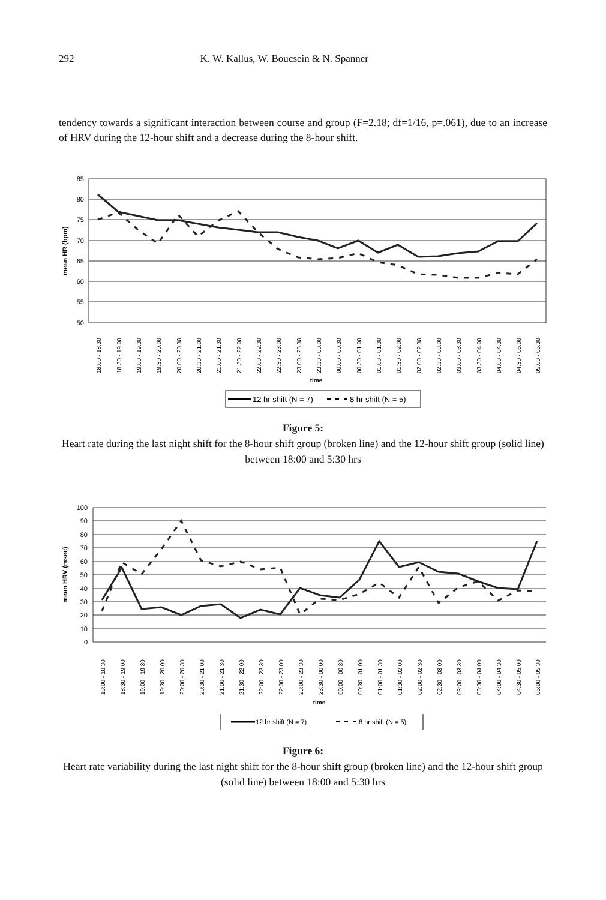292 K. W. Kallus, W. Boucsein & N. Spanner
tendency towards a significant interaction between course and group (F=2.18; df=1/16, p=.061), due to an increase of HRV during the 12-hour shift and a decrease during the 8-hour shift.
85
80
75
70
65
60
55
50
mean HR (bpm)
18.00 - 18.30
18.30 - 19.00
19.00 - 19.30
19.30 - 20.00
20.00 - 20.30
20.30 - 21.00
21.00 - 21.30
21.30 - 22.00
22.00 - 22.30
22.30 - 23.00
23.00 - 23.30
23.30 - 00.00
00.00 - 00.30
00.30 - 01.00
01.00 - 01.30
01.30 - 02.00
02.00 - 02.30
02.30 - 03.00
03.00 - 03.30
03.30 - 04.00
04.00 - 04.30
04.30 - 05.00
05.00 - 05.30
time
12 hr shift (N = 7)
8 hr shift (N = 5)
Figure 5:
Heart rate during the last night shift for the 8-hour shift group (broken line) and the 12-hour shift group (solid line) between 18:00 and 5:30 hrs
100
90
80
70
60
50
40
30
20
10
0
mean HRV (msec)
18:00 - 18:30
18:30 - 19:00
19:00 - 19:30
19:30 - 20:00
20:00 - 20:30
20:30 - 21:00
21:00 - 21:30
21:30 - 22:00
22:00 - 22:30
22:30 - 23:00
23:00 - 23:30
23:30 - 00:00
00:00 - 00:30
00:30 - 01:00
01:00 - 01:30
01:30 - 02:00
02:00 - 02:30
02:30 - 03:00
03:00 - 03:30
03:30 - 04:00
04:00 - 04:30
04:30 - 05:00
05:00 - 05:30
time
12 hr shift (N = 7)
8 hr shift (N = 5)
Figure 6:
Heart rate variability during the last night shift for the 8-hour shift group (broken line) and the 12-hour shift group (solid line) between 18:00 and 5:30 hrs